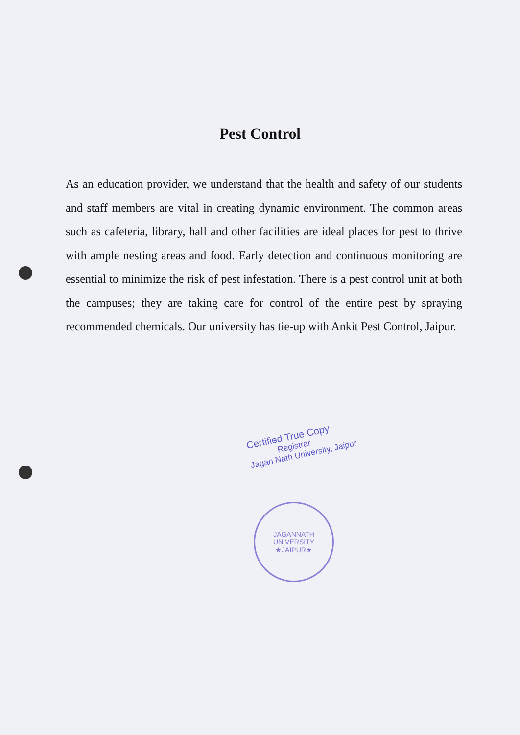Pest Control
As an education provider, we understand that the health and safety of our students and staff members are vital in creating dynamic environment. The common areas such as cafeteria, library, hall and other facilities are ideal places for pest to thrive with ample nesting areas and food. Early detection and continuous monitoring are essential to minimize the risk of pest infestation. There is a pest control unit at both the campuses; they are taking care for control of the entire pest by spraying recommended chemicals. Our university has tie-up with Ankit Pest Control, Jaipur.
Certified True Copy
Registrar
Jagan Nath University, Jaipur
JAGANNATH UNIVERSITY
★JAIPUR★